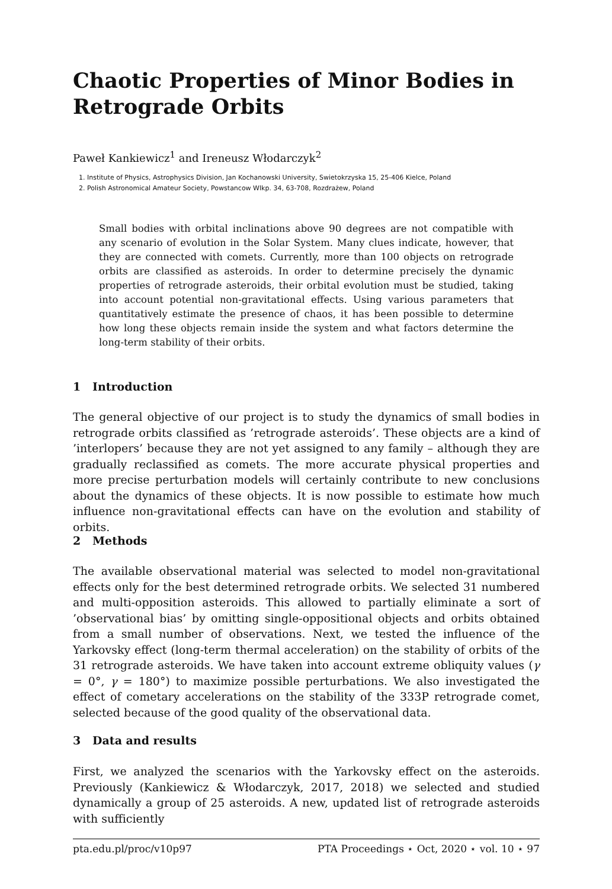Chaotic Properties of Minor Bodies in Retrograde Orbits
Paweł Kankiewicz<sup>1</sup> and Ireneusz Włodarczyk<sup>2</sup>
1. Institute of Physics, Astrophysics Division, Jan Kochanowski University, Swietokrzyska 15, 25-406 Kielce, Poland
2. Polish Astronomical Amateur Society, Powstancow Wlkp. 34, 63-708, Rozdrażew, Poland
Small bodies with orbital inclinations above 90 degrees are not compatible with any scenario of evolution in the Solar System. Many clues indicate, however, that they are connected with comets. Currently, more than 100 objects on retrograde orbits are classified as asteroids. In order to determine precisely the dynamic properties of retrograde asteroids, their orbital evolution must be studied, taking into account potential non-gravitational effects. Using various parameters that quantitatively estimate the presence of chaos, it has been possible to determine how long these objects remain inside the system and what factors determine the long-term stability of their orbits.
1 Introduction
The general objective of our project is to study the dynamics of small bodies in retrograde orbits classified as ’retrograde asteroids’. These objects are a kind of ’interlopers’ because they are not yet assigned to any family – although they are gradually reclassified as comets. The more accurate physical properties and more precise perturbation models will certainly contribute to new conclusions about the dynamics of these objects. It is now possible to estimate how much influence non-gravitational effects can have on the evolution and stability of orbits.
2 Methods
The available observational material was selected to model non-gravitational effects only for the best determined retrograde orbits. We selected 31 numbered and multi-opposition asteroids. This allowed to partially eliminate a sort of ’observational bias’ by omitting single-oppositional objects and orbits obtained from a small number of observations. Next, we tested the influence of the Yarkovsky effect (long-term thermal acceleration) on the stability of orbits of the 31 retrograde asteroids. We have taken into account extreme obliquity values (γ = 0°, γ = 180°) to maximize possible perturbations. We also investigated the effect of cometary accelerations on the stability of the 333P retrograde comet, selected because of the good quality of the observational data.
3 Data and results
First, we analyzed the scenarios with the Yarkovsky effect on the asteroids. Previously (Kankiewicz & Włodarczyk, 2017, 2018) we selected and studied dynamically a group of 25 asteroids. A new, updated list of retrograde asteroids with sufficiently
pta.edu.pl/proc/v10p97 PTA Proceedings ⋆ Oct, 2020 ⋆ vol. 10 ⋆ 97